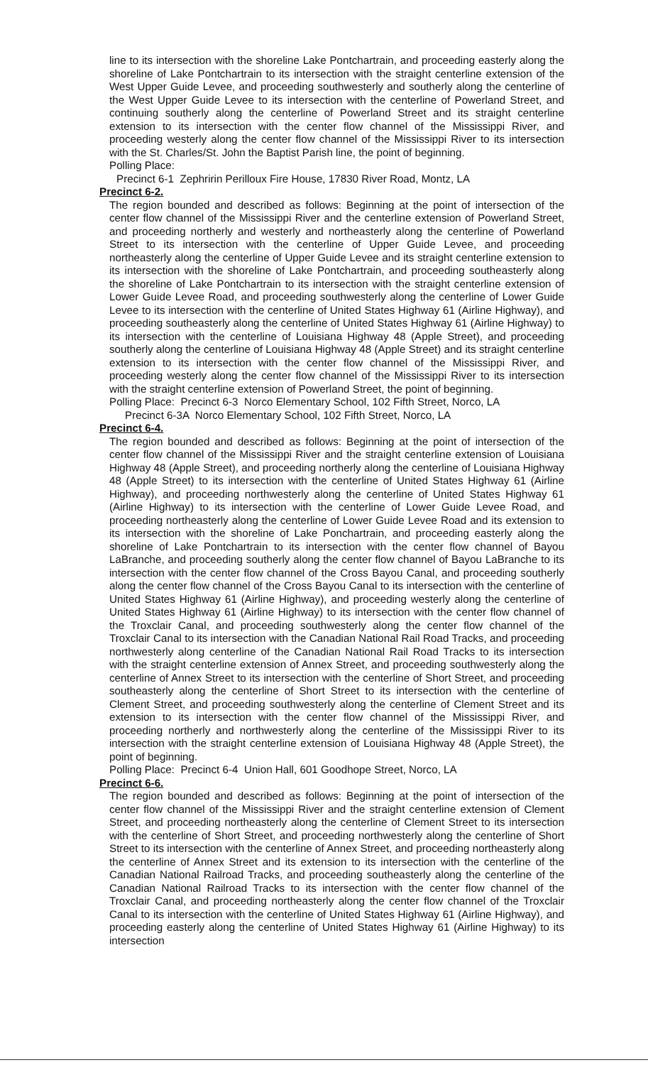line to its intersection with the shoreline Lake Pontchartrain, and proceeding easterly along the shoreline of Lake Pontchartrain to its intersection with the straight centerline extension of the West Upper Guide Levee, and proceeding southwesterly and southerly along the centerline of the West Upper Guide Levee to its intersection with the centerline of Powerland Street, and continuing southerly along the centerline of Powerland Street and its straight centerline extension to its intersection with the center flow channel of the Mississippi River, and proceeding westerly along the center flow channel of the Mississippi River to its intersection with the St. Charles/St. John the Baptist Parish line, the point of beginning.
Polling Place:
Precinct 6-1 Zephririn Perilloux Fire House, 17830 River Road, Montz, LA
Precinct 6-2.
The region bounded and described as follows: Beginning at the point of intersection of the center flow channel of the Mississippi River and the centerline extension of Powerland Street, and proceeding northerly and westerly and northeasterly along the centerline of Powerland Street to its intersection with the centerline of Upper Guide Levee, and proceeding northeasterly along the centerline of Upper Guide Levee and its straight centerline extension to its intersection with the shoreline of Lake Pontchartrain, and proceeding southeasterly along the shoreline of Lake Pontchartrain to its intersection with the straight centerline extension of Lower Guide Levee Road, and proceeding southwesterly along the centerline of Lower Guide Levee to its intersection with the centerline of United States Highway 61 (Airline Highway), and proceeding southeasterly along the centerline of United States Highway 61 (Airline Highway) to its intersection with the centerline of Louisiana Highway 48 (Apple Street), and proceeding southerly along the centerline of Louisiana Highway 48 (Apple Street) and its straight centerline extension to its intersection with the center flow channel of the Mississippi River, and proceeding westerly along the center flow channel of the Mississippi River to its intersection with the straight centerline extension of Powerland Street, the point of beginning.
Polling Place: Precinct 6-3 Norco Elementary School, 102 Fifth Street, Norco, LA
Precinct 6-3A Norco Elementary School, 102 Fifth Street, Norco, LA
Precinct 6-4.
The region bounded and described as follows: Beginning at the point of intersection of the center flow channel of the Mississippi River and the straight centerline extension of Louisiana Highway 48 (Apple Street), and proceeding northerly along the centerline of Louisiana Highway 48 (Apple Street) to its intersection with the centerline of United States Highway 61 (Airline Highway), and proceeding northwesterly along the centerline of United States Highway 61 (Airline Highway) to its intersection with the centerline of Lower Guide Levee Road, and proceeding northeasterly along the centerline of Lower Guide Levee Road and its extension to its intersection with the shoreline of Lake Ponchartrain, and proceeding easterly along the shoreline of Lake Pontchartrain to its intersection with the center flow channel of Bayou LaBranche, and proceeding southerly along the center flow channel of Bayou LaBranche to its intersection with the center flow channel of the Cross Bayou Canal, and proceeding southerly along the center flow channel of the Cross Bayou Canal to its intersection with the centerline of United States Highway 61 (Airline Highway), and proceeding westerly along the centerline of United States Highway 61 (Airline Highway) to its intersection with the center flow channel of the Troxclair Canal, and proceeding southwesterly along the center flow channel of the Troxclair Canal to its intersection with the Canadian National Rail Road Tracks, and proceeding northwesterly along centerline of the Canadian National Rail Road Tracks to its intersection with the straight centerline extension of Annex Street, and proceeding southwesterly along the centerline of Annex Street to its intersection with the centerline of Short Street, and proceeding southeasterly along the centerline of Short Street to its intersection with the centerline of Clement Street, and proceeding southwesterly along the centerline of Clement Street and its extension to its intersection with the center flow channel of the Mississippi River, and proceeding northerly and northwesterly along the centerline of the Mississippi River to its intersection with the straight centerline extension of Louisiana Highway 48 (Apple Street), the point of beginning.
Polling Place: Precinct 6-4 Union Hall, 601 Goodhope Street, Norco, LA
Precinct 6-6.
The region bounded and described as follows: Beginning at the point of intersection of the center flow channel of the Mississippi River and the straight centerline extension of Clement Street, and proceeding northeasterly along the centerline of Clement Street to its intersection with the centerline of Short Street, and proceeding northwesterly along the centerline of Short Street to its intersection with the centerline of Annex Street, and proceeding northeasterly along the centerline of Annex Street and its extension to its intersection with the centerline of the Canadian National Railroad Tracks, and proceeding southeasterly along the centerline of the Canadian National Railroad Tracks to its intersection with the center flow channel of the Troxclair Canal, and proceeding northeasterly along the center flow channel of the Troxclair Canal to its intersection with the centerline of United States Highway 61 (Airline Highway), and proceeding easterly along the centerline of United States Highway 61 (Airline Highway) to its intersection